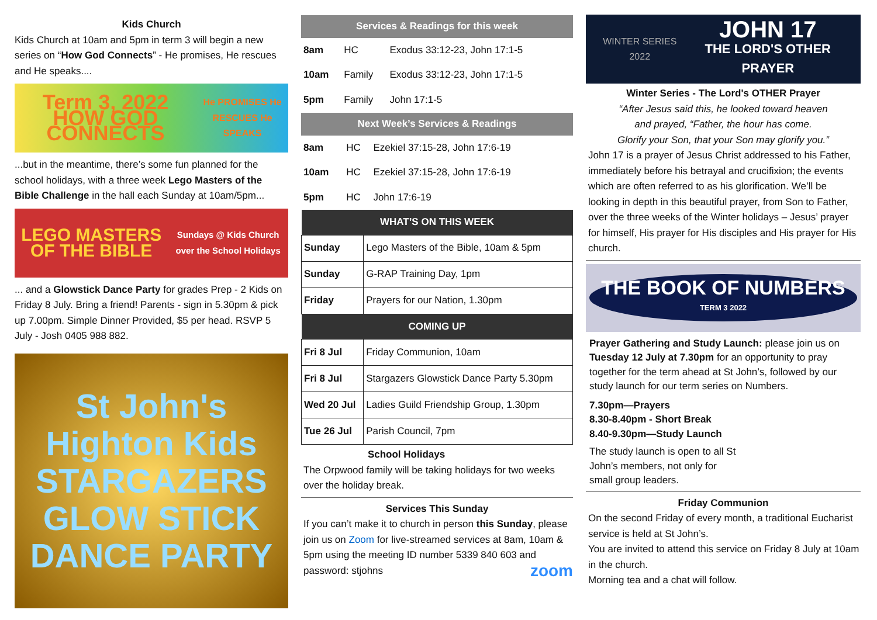Kids Church
Kids Church at 10am and 5pm in term 3 will begin a new series on “How God Connects” - He promises, He rescues and He speaks....
Term 3, 2022 HOW GOD CONNECTS
He PROMISES He RESCUES He SPEAKS
...but in the meantime, there’s some fun planned for the school holidays, with a three week Lego Masters of the Bible Challenge in the hall each Sunday at 10am/5pm...
LEGO MASTERS OF THE BIBLE
Sundays @ Kids Church over the School Holidays
... and a Glowstick Dance Party for grades Prep - 2 Kids on Friday 8 July. Bring a friend! Parents - sign in 5.30pm & pick up 7.00pm. Simple Dinner Provided, $5 per head. RSVP 5 July - Josh 0405 988 882.
St John's Highton Kids
STARGAZERS GLOW STICK DANCE PARTY
Services & Readings for this week
| 8am | HC | Exodus 33:12-23, John 17:1-5 |
| 10am | Family | Exodus 33:12-23, John 17:1-5 |
| 5pm | Family | John 17:1-5 |
Next Week’s Services & Readings
| 8am | HC | Ezekiel 37:15-28, John 17:6-19 |
| 10am | HC | Ezekiel 37:15-28, John 17:6-19 |
| 5pm | HC | John 17:6-19 |
| WHAT’S ON THIS WEEK | |
| --- | --- |
| Sunday | Lego Masters of the Bible, 10am & 5pm |
| Sunday | G-RAP Training Day, 1pm |
| Friday | Prayers for our Nation, 1.30pm |
| COMING UP | |
| Fri 8 Jul | Friday Communion, 10am |
| Fri 8 Jul | Stargazers Glowstick Dance Party 5.30pm |
| Wed 20 Jul | Ladies Guild Friendship Group, 1.30pm |
| Tue 26 Jul | Parish Council, 7pm |
School Holidays
The Orpwood family will be taking holidays for two weeks over the holiday break.
Services This Sunday
If you can’t make it to church in person this Sunday, please join us on Zoom for live-streamed services at 8am, 10am & 5pm using the meeting ID number 5339 840 603 and password: stjohns zoom
WINTER SERIES 2022 JOHN 17
THE LORD'S OTHER PRAYER
Winter Series - The Lord's OTHER Prayer
“After Jesus said this, he looked toward heaven
and prayed, “Father, the hour has come.
Glorify your Son, that your Son may glorify you.”
John 17 is a prayer of Jesus Christ addressed to his Father, immediately before his betrayal and crucifixion; the events which are often referred to as his glorification. We’ll be looking in depth in this beautiful prayer, from Son to Father, over the three weeks of the Winter holidays – Jesus’ prayer for himself, His prayer for His disciples and His prayer for His church.
THE BOOK OF NUMBERS
TERM 3 2022
Prayer Gathering and Study Launch: please join us on Tuesday 12 July at 7.30pm for an opportunity to pray together for the term ahead at St John’s, followed by our study launch for our term series on Numbers.
7.30pm—Prayers
8.30-8.40pm - Short Break
8.40-9.30pm—Study Launch
The study launch is open to all St John’s members, not only for small group leaders.
Friday Communion
On the second Friday of every month, a traditional Eucharist service is held at St John’s.
You are invited to attend this service on Friday 8 July at 10am in the church.
Morning tea and a chat will follow.